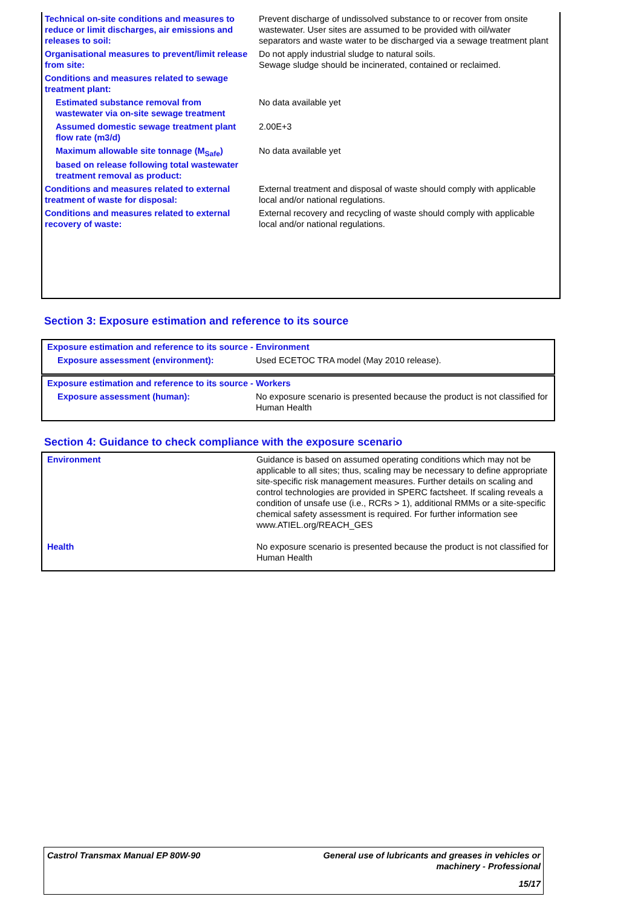| Technical on-site conditions and measures to reduce or limit discharges, air emissions and releases to soil: | Prevent discharge of undissolved substance to or recover from onsite wastewater. User sites are assumed to be provided with oil/water separators and waste water to be discharged via a sewage treatment plant |
| Organisational measures to prevent/limit release from site: | Do not apply industrial sludge to natural soils. Sewage sludge should be incinerated, contained or reclaimed. |
| Conditions and measures related to sewage treatment plant: | |
| Estimated substance removal from wastewater via on-site sewage treatment | No data available yet |
| Assumed domestic sewage treatment plant flow rate (m3/d) | 2.00E+3 |
| Maximum allowable site tonnage (M<sub>Safe</sub>) based on release following total wastewater treatment removal as product: | No data available yet |
| Conditions and measures related to external treatment of waste for disposal: | External treatment and disposal of waste should comply with applicable local and/or national regulations. |
| Conditions and measures related to external recovery of waste: | External recovery and recycling of waste should comply with applicable local and/or national regulations. |
Section 3: Exposure estimation and reference to its source
| Exposure estimation and reference to its source - Environment | |
| Exposure assessment (environment): | Used ECETOC TRA model (May 2010 release). |
| Exposure estimation and reference to its source - Workers | |
| Exposure assessment (human): | No exposure scenario is presented because the product is not classified for Human Health |
Section 4: Guidance to check compliance with the exposure scenario
| Environment | Guidance is based on assumed operating conditions which may not be applicable to all sites; thus, scaling may be necessary to define appropriate site-specific risk management measures. Further details on scaling and control technologies are provided in SPERC factsheet. If scaling reveals a condition of unsafe use (i.e., RCRs > 1), additional RMMs or a site-specific chemical safety assessment is required. For further information see www.ATIEL.org/REACH_GES |
| Health | No exposure scenario is presented because the product is not classified for Human Health |
Castrol Transmax Manual EP 80W-90 General use of lubricants and greases in vehicles or
machinery - Professional
15/17